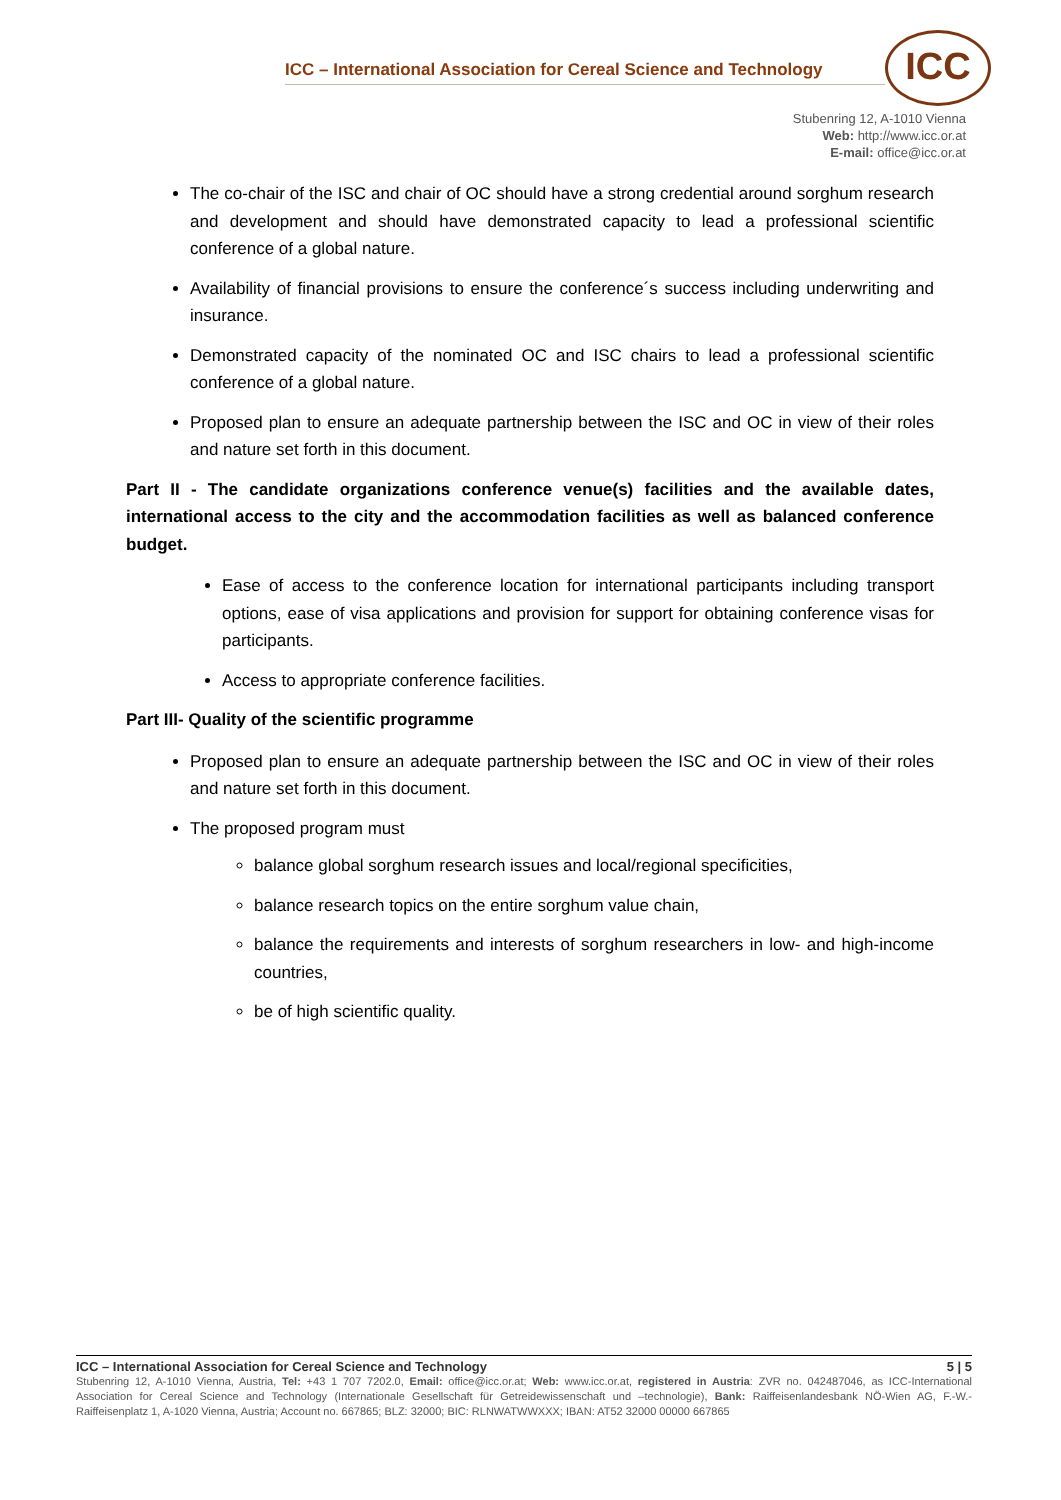ICC – International Association for Cereal Science and Technology
ICC
Stubenring 12, A-1010 Vienna
Web: http://www.icc.or.at
E-mail: office@icc.or.at
The co-chair of the ISC and chair of OC should have a strong credential around sorghum research and development and should have demonstrated capacity to lead a professional scientific conference of a global nature.
Availability of financial provisions to ensure the conference´s success including underwriting and insurance.
Demonstrated capacity of the nominated OC and ISC chairs to lead a professional scientific conference of a global nature.
Proposed plan to ensure an adequate partnership between the ISC and OC in view of their roles and nature set forth in this document.
Part II - The candidate organizations conference venue(s) facilities and the available dates, international access to the city and the accommodation facilities as well as balanced conference budget.
Ease of access to the conference location for international participants including transport options, ease of visa applications and provision for support for obtaining conference visas for participants.
Access to appropriate conference facilities.
Part III- Quality of the scientific programme
Proposed plan to ensure an adequate partnership between the ISC and OC in view of their roles and nature set forth in this document.
The proposed program must
balance global sorghum research issues and local/regional specificities,
balance research topics on the entire sorghum value chain,
balance the requirements and interests of sorghum researchers in low- and high-income countries,
be of high scientific quality.
ICC – International Association for Cereal Science and Technology 5 | 5
Stubenring 12, A-1010 Vienna, Austria, Tel: +43 1 707 7202.0, Email: office@icc.or.at; Web: www.icc.or.at, registered in Austria: ZVR no. 042487046, as ICC-International Association for Cereal Science and Technology (Internationale Gesellschaft für Getreidewissenschaft und –technologie), Bank: Raiffeisenlandesbank NÖ-Wien AG, F.-W.-Raiffeisenplatz 1, A-1020 Vienna, Austria; Account no. 667865; BLZ: 32000; BIC: RLNWATWWXXX; IBAN: AT52 32000 00000 667865